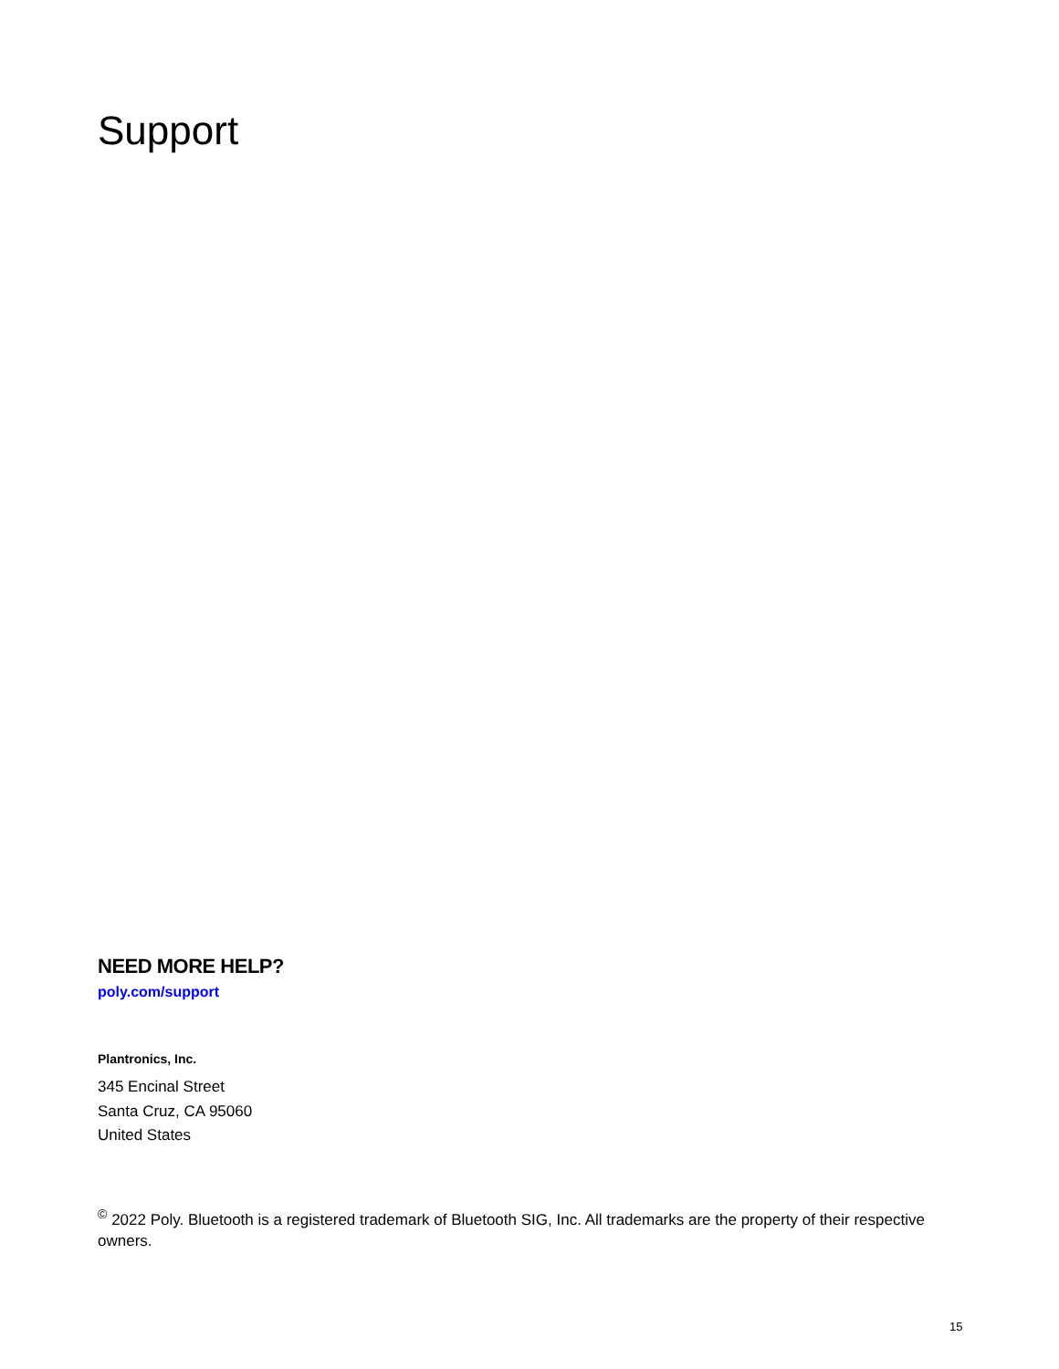Support
NEED MORE HELP?
poly.com/support
Plantronics, Inc.
345 Encinal Street
Santa Cruz, CA 95060
United States
<sup>©</sup> 2022 Poly. Bluetooth is a registered trademark of Bluetooth SIG, Inc. All trademarks are the property of their respective owners.
15